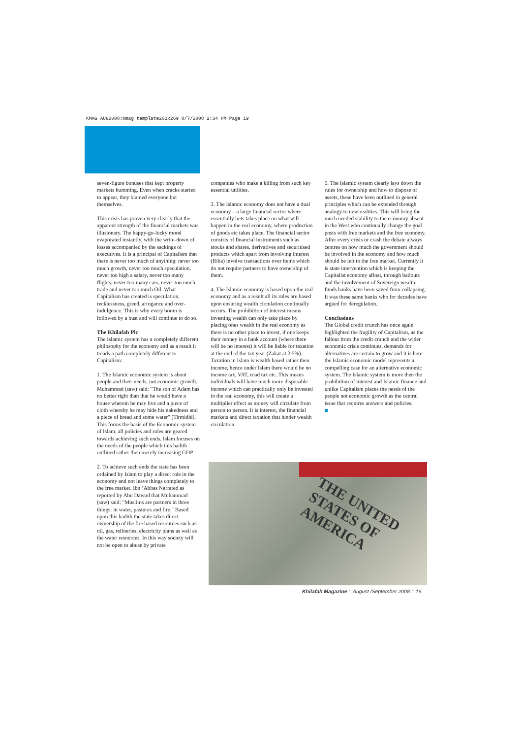KMAG AUG2008:Kmag template201x269 8/7/2008 2:34 PM Page 19
seven-figure bonuses that kept property markets humming. Even when cracks started to appear, they blamed everyone but themselves.
This crisis has proven very clearly that the apparent strength of the financial markets was illusionary. The happy-go-lucky mood evaporated instantly, with the write-down of losses accompanied by the sackings of executives. It is a principal of Capitalism that there is never too much of anything: never too much growth, never too much speculation, never too high a salary, never too many flights, never too many cars, never too much trade and never too much Oil. What Capitalism has created is speculation, recklessness, greed, arrogance and over-indulgence. This is why every boom is followed by a bust and will continue to do so.
The Khilafah Plc
The Islamic system has a completely different philosophy for the economy and as a result it treads a path completely different to Capitalism:
1. The Islamic economic system is about people and their needs, not economic growth. Muhammad (saw) said: "The son of Adam has no better right than that he would have a house wherein he may live and a piece of cloth whereby he may hide his nakedness and a piece of bread and some water" (Tirmidhi). This forms the basis of the Economic system of Islam, all policies and rules are geared towards achieving such ends. Islam focuses on the needs of the people which this hadith outlined rather then merely increasing GDP.
2. To achieve such ends the state has been ordained by Islam to play a direct role in the economy and not leave things completely to the free market. Ibn ‘Abbas Narrated as reported by Abu Dawud that Muhammad (saw) said: "Muslims are partners in three things: in water, pastures and fire." Based upon this hadith the state takes direct ownership of the fire based resources such as oil, gas, refineries, electricity plans as well as the water resources. In this way society will not be open to abuse by private
companies who make a killing from such key essential utilities.
3. The Islamic economy does not have a dual economy – a large financial sector where essentially bets takes place on what will happen in the real economy, where production of goods etc takes place. The financial sector consists of financial instruments such as stocks and shares, derivatives and securitised products which apart from involving interest (Riba) involve transactions over items which do not require partners to have ownership of them.
4. The Islamic economy is based upon the real economy and as a result all its rules are based upon ensuring wealth circulation continually occurs. The prohibition of interest means investing wealth can only take place by placing ones wealth in the real economy as there is no other place to invest, if one keeps their money in a bank account (where there will be no interest) it will be liable for taxation at the end of the tax year (Zakat at 2.5%). Taxation in Islam is wealth based rather then income, hence under Islam there would be no income tax, VAT, road tax etc. This means individuals will have much more disposable income which can practically only be invested in the real economy, this will create a multiplier effect as money will circulate from person to person. It is interest, the financial markets and direct taxation that hinder wealth circulation.
5. The Islamic system clearly lays down the rules for ownership and how to dispose of assets, these have been outlined in general principles which can be extended through analogy to new realities. This will bring the much needed stability to the economy absent in the West who continually change the goal posts with free markets and the free economy. After every crisis or crash the debate always centres on how much the government should be involved in the economy and how much should be left to the free market. Currently it is state intervention which is keeping the Capitalist economy afloat, through bailouts and the involvement of Sovereign wealth funds banks have been saved from collapsing. It was these same banks who for decades have argued for deregulation.
Conclusions
The Global credit crunch has once again highlighted the fragility of Capitalism, as the fallout from the credit crunch and the wider economic crisis continues, demands for alternatives are certain to grow and it is here the Islamic economic model represents a compelling case for an alternative economic system. The Islamic system is more then the prohibition of interest and Islamic finance and unlike Capitalism places the needs of the people not economic growth as the central issue that requires answers and policies.
THE UNITED STATES OF AMERICA
Khilafah Magazine :: August /September 2008 :: 19